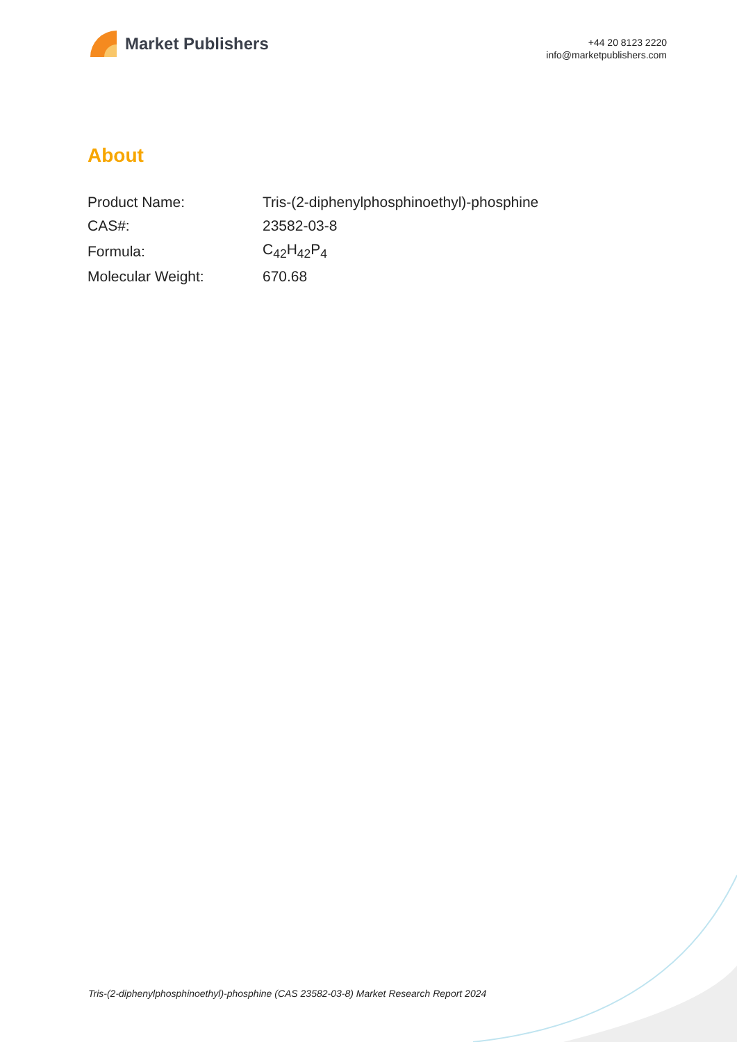Market Publishers
+44 20 8123 2220
info@marketpublishers.com
About
| Product Name: | Tris-(2-diphenylphosphinoethyl)-phosphine |
| CAS#: | 23582-03-8 |
| Formula: | C<sub>42</sub>H<sub>42</sub>P<sub>4</sub> |
| Molecular Weight: | 670.68 |
Tris-(2-diphenylphosphinoethyl)-phosphine (CAS 23582-03-8) Market Research Report 2024